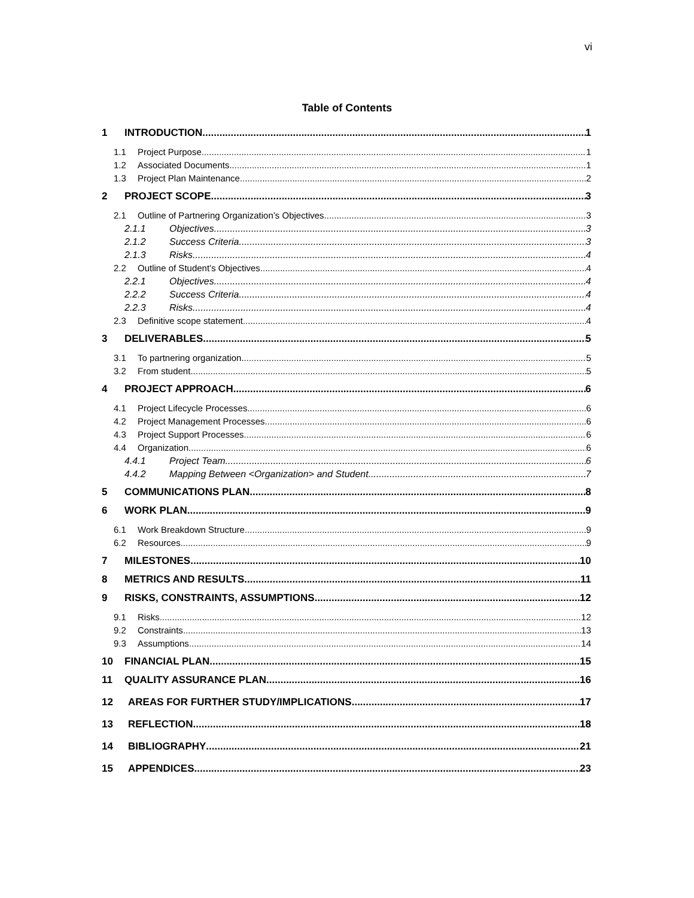vi
Table of Contents
1 INTRODUCTION 1
1.1 Project Purpose 1
1.2 Associated Documents 1
1.3 Project Plan Maintenance 2
2 PROJECT SCOPE 3
2.1 Outline of Partnering Organization’s Objectives 3
2.1.1 Objectives 3
2.1.2 Success Criteria 3
2.1.3 Risks 4
2.2 Outline of Student’s Objectives 4
2.2.1 Objectives 4
2.2.2 Success Criteria 4
2.2.3 Risks 4
2.3 Definitive scope statement 4
3 DELIVERABLES 5
3.1 To partnering organization 5
3.2 From student 5
4 PROJECT APPROACH 6
4.1 Project Lifecycle Processes 6
4.2 Project Management Processes 6
4.3 Project Support Processes 6
4.4 Organization 6
4.4.1 Project Team 6
4.4.2 Mapping Between <Organization> and Student 7
5 COMMUNICATIONS PLAN 8
6 WORK PLAN 9
6.1 Work Breakdown Structure 9
6.2 Resources 9
7 MILESTONES 10
8 METRICS AND RESULTS 11
9 RISKS, CONSTRAINTS, ASSUMPTIONS 12
9.1 Risks 12
9.2 Constraints 13
9.3 Assumptions 14
10 FINANCIAL PLAN 15
11 QUALITY ASSURANCE PLAN 16
12 AREAS FOR FURTHER STUDY/IMPLICATIONS 17
13 REFLECTION 18
14 BIBLIOGRAPHY 21
15 APPENDICES 23